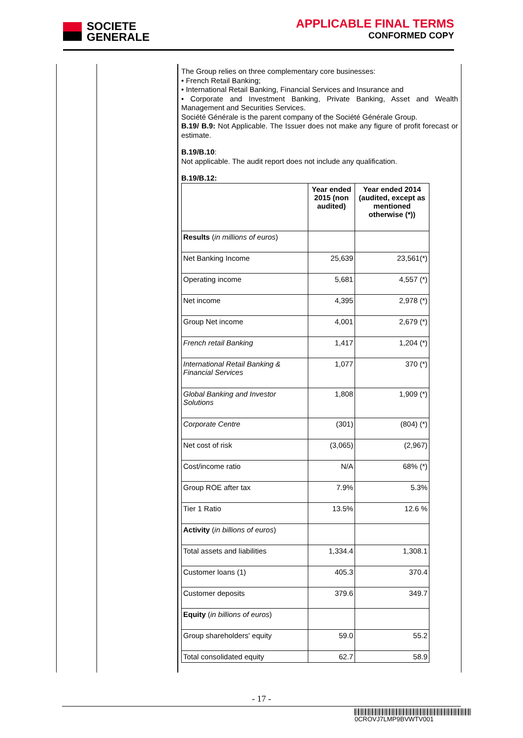SOCIETE
GENERALE
APPLICABLE FINAL TERMS
CONFORMED COPY
The Group relies on three complementary core businesses:
• French Retail Banking;
• International Retail Banking, Financial Services and Insurance and
• Corporate and Investment Banking, Private Banking, Asset and Wealth Management and Securities Services.
Société Générale is the parent company of the Société Générale Group.
B.19/ B.9: Not Applicable. The Issuer does not make any figure of profit forecast or estimate.
B.19/B.10:
Not applicable. The audit report does not include any qualification.
B.19/B.12:
| | Year ended 2015 (non audited) | Year ended 2014 (audited, except as mentioned otherwise (*)) |
| --- | --- | --- |
| Results ( in millions of euros ) | | |
| Net Banking Income | 25,639 | 23,561(*) |
| Operating income | 5,681 | 4,557 (*) |
| Net income | 4,395 | 2,978 (*) |
| Group Net income | 4,001 | 2,679 (*) |
| French retail Banking | 1,417 | 1,204 (*) |
| International Retail Banking & Financial Services | 1,077 | 370 (*) |
| Global Banking and Investor Solutions | 1,808 | 1,909 (*) |
| Corporate Centre | (301) | (804) (*) |
| Net cost of risk | (3,065) | (2,967) |
| Cost/income ratio | N/A | 68% (*) |
| Group ROE after tax | 7.9% | 5.3% |
| Tier 1 Ratio | 13.5% | 12.6 % |
| Activity ( in billions of euros ) | | |
| Total assets and liabilities | 1,334.4 | 1,308.1 |
| Customer loans (1) | 405.3 | 370.4 |
| Customer deposits | 379.6 | 349.7 |
| Equity ( in billions of euros ) | | |
| Group shareholders' equity | 59.0 | 55.2 |
| Total consolidated equity | 62.7 | 58.9 |
- 17 -
0CROVJ7LMP9BVWTV001